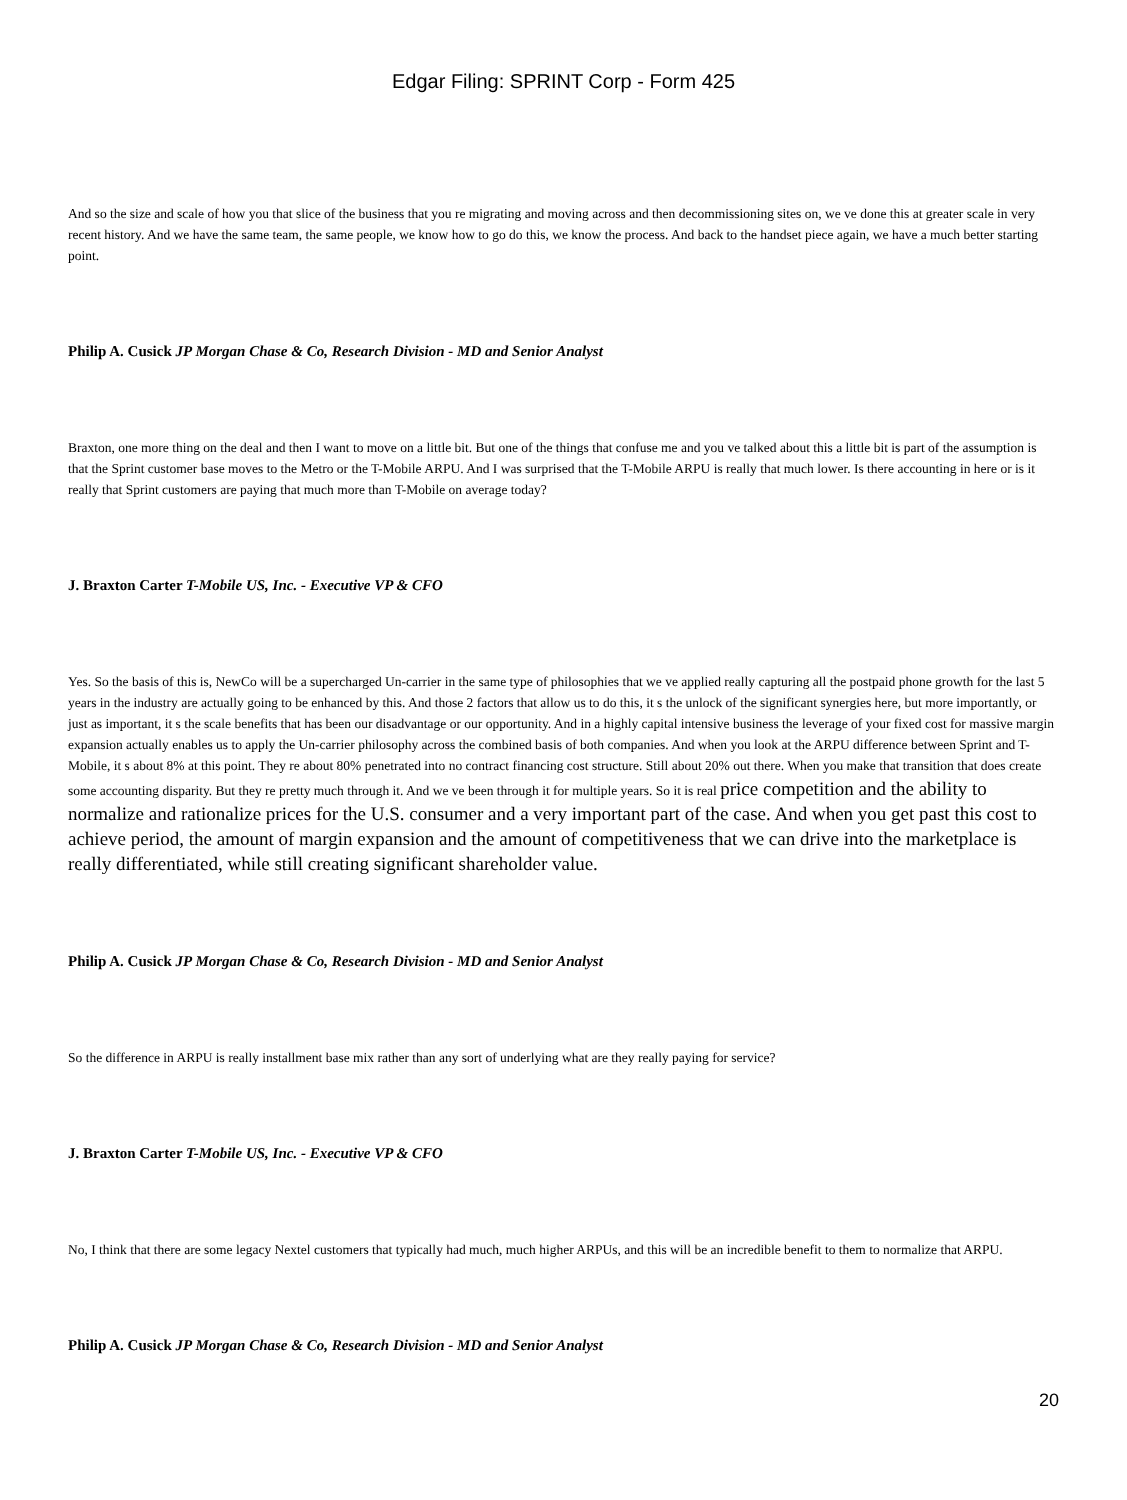Edgar Filing: SPRINT Corp - Form 425
And so the size and scale of how you that slice of the business that you re migrating and moving across and then decommissioning sites on, we ve done this at greater scale in very recent history. And we have the same team, the same people, we know how to go do this, we know the process. And back to the handset piece again, we have a much better starting point.
Philip A. Cusick JP Morgan Chase & Co, Research Division - MD and Senior Analyst
Braxton, one more thing on the deal and then I want to move on a little bit. But one of the things that confuse me and you ve talked about this a little bit is part of the assumption is that the Sprint customer base moves to the Metro or the T-Mobile ARPU. And I was surprised that the T-Mobile ARPU is really that much lower. Is there accounting in here or is it really that Sprint customers are paying that much more than T-Mobile on average today?
J. Braxton Carter T-Mobile US, Inc. - Executive VP & CFO
Yes. So the basis of this is, NewCo will be a supercharged Un-carrier in the same type of philosophies that we ve applied really capturing all the postpaid phone growth for the last 5 years in the industry are actually going to be enhanced by this. And those 2 factors that allow us to do this, it s the unlock of the significant synergies here, but more importantly, or just as important, it s the scale benefits that has been our disadvantage or our opportunity. And in a highly capital intensive business the leverage of your fixed cost for massive margin expansion actually enables us to apply the Un-carrier philosophy across the combined basis of both companies. And when you look at the ARPU difference between Sprint and T-Mobile, it s about 8% at this point. They re about 80% penetrated into no contract financing cost structure. Still about 20% out there. When you make that transition that does create some accounting disparity. But they re pretty much through it. And we ve been through it for multiple years. So it is real price competition and the ability to normalize and rationalize prices for the U.S. consumer and a very important part of the case. And when you get past this cost to achieve period, the amount of margin expansion and the amount of competitiveness that we can drive into the marketplace is really differentiated, while still creating significant shareholder value.
Philip A. Cusick JP Morgan Chase & Co, Research Division - MD and Senior Analyst
So the difference in ARPU is really installment base mix rather than any sort of underlying what are they really paying for service?
J. Braxton Carter T-Mobile US, Inc. - Executive VP & CFO
No, I think that there are some legacy Nextel customers that typically had much, much higher ARPUs, and this will be an incredible benefit to them to normalize that ARPU.
Philip A. Cusick JP Morgan Chase & Co, Research Division - MD and Senior Analyst
20